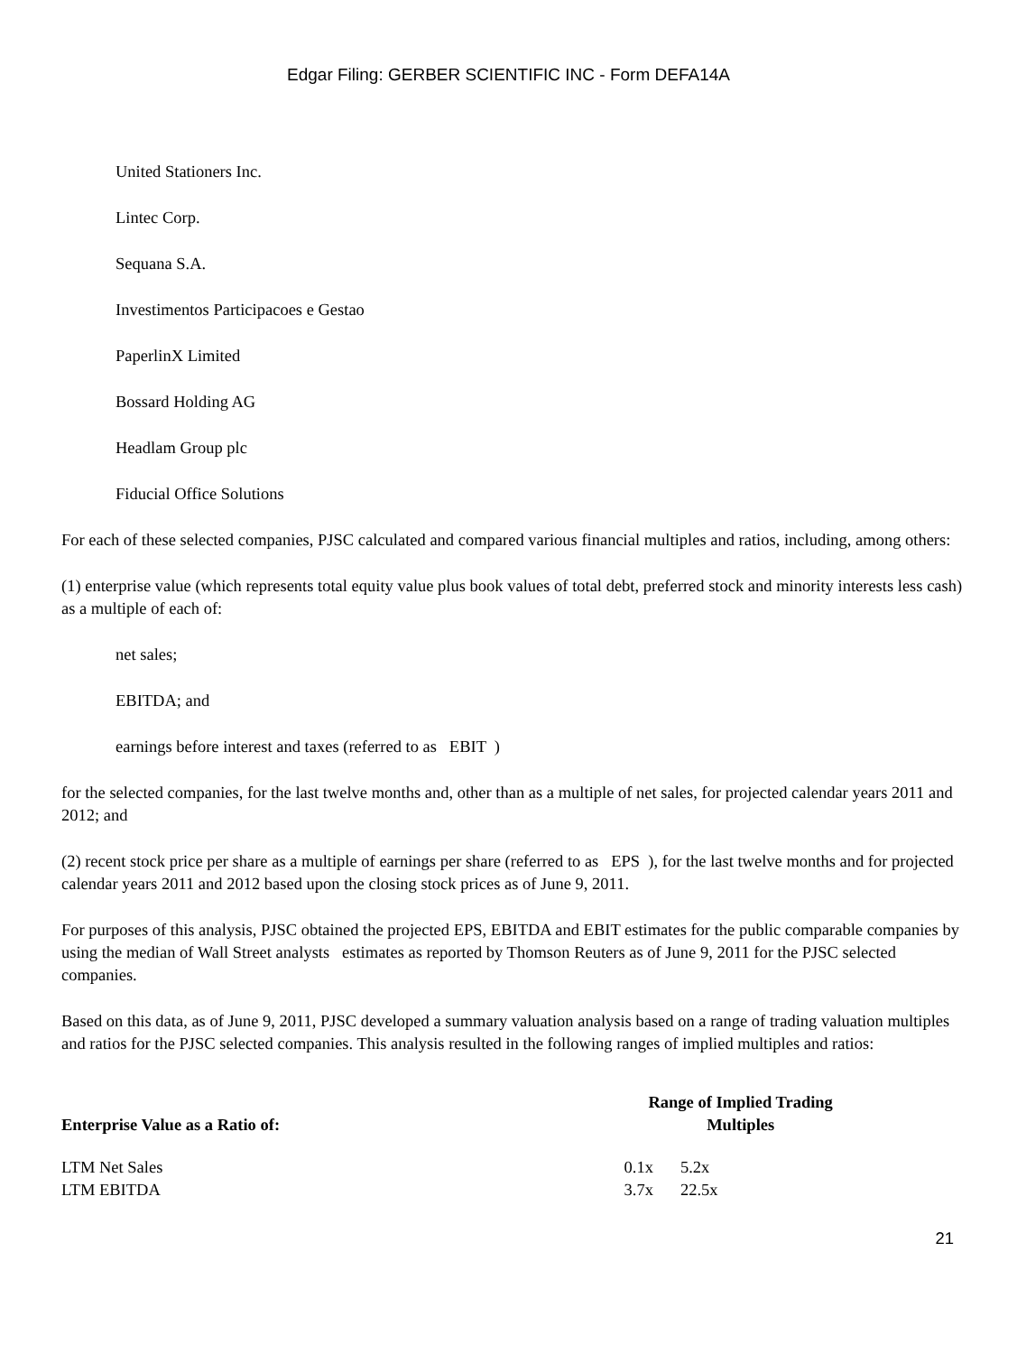Edgar Filing: GERBER SCIENTIFIC INC - Form DEFA14A
United Stationers Inc.
Lintec Corp.
Sequana S.A.
Investimentos Participacoes e Gestao
PaperlinX Limited
Bossard Holding AG
Headlam Group plc
Fiducial Office Solutions
For each of these selected companies, PJSC calculated and compared various financial multiples and ratios, including, among others:
(1) enterprise value (which represents total equity value plus book values of total debt, preferred stock and minority interests less cash) as a multiple of each of:
net sales;
EBITDA; and
earnings before interest and taxes (referred to as EBIT )
for the selected companies, for the last twelve months and, other than as a multiple of net sales, for projected calendar years 2011 and 2012; and
(2) recent stock price per share as a multiple of earnings per share (referred to as EPS ), for the last twelve months and for projected calendar years 2011 and 2012 based upon the closing stock prices as of June 9, 2011.
For purposes of this analysis, PJSC obtained the projected EPS, EBITDA and EBIT estimates for the public comparable companies by using the median of Wall Street analysts estimates as reported by Thomson Reuters as of June 9, 2011 for the PJSC selected companies.
Based on this data, as of June 9, 2011, PJSC developed a summary valuation analysis based on a range of trading valuation multiples and ratios for the PJSC selected companies. This analysis resulted in the following ranges of implied multiples and ratios:
| Enterprise Value as a Ratio of: | Range of Implied Trading Multiples | |
| --- | --- | --- |
| LTM Net Sales | 0.1x | 5.2x |
| LTM EBITDA | 3.7x | 22.5x |
21